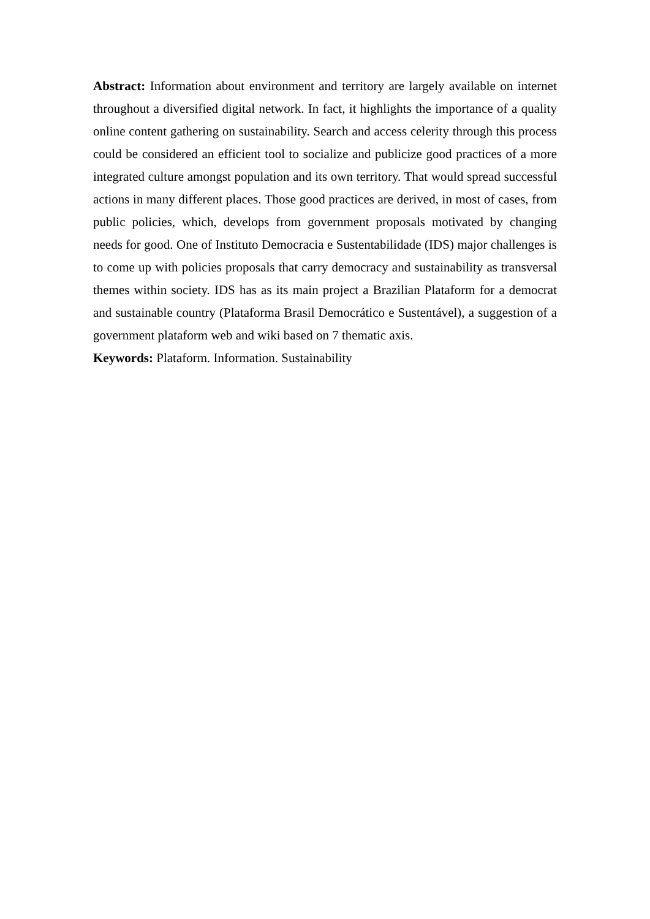Abstract: Information about environment and territory are largely available on internet throughout a diversified digital network. In fact, it highlights the importance of a quality online content gathering on sustainability. Search and access celerity through this process could be considered an efficient tool to socialize and publicize good practices of a more integrated culture amongst population and its own territory. That would spread successful actions in many different places. Those good practices are derived, in most of cases, from public policies, which, develops from government proposals motivated by changing needs for good. One of Instituto Democracia e Sustentabilidade (IDS) major challenges is to come up with policies proposals that carry democracy and sustainability as transversal themes within society. IDS has as its main project a Brazilian Plataform for a democrat and sustainable country (Plataforma Brasil Democrático e Sustentável), a suggestion of a government plataform web and wiki based on 7 thematic axis.
Keywords: Plataform. Information. Sustainability